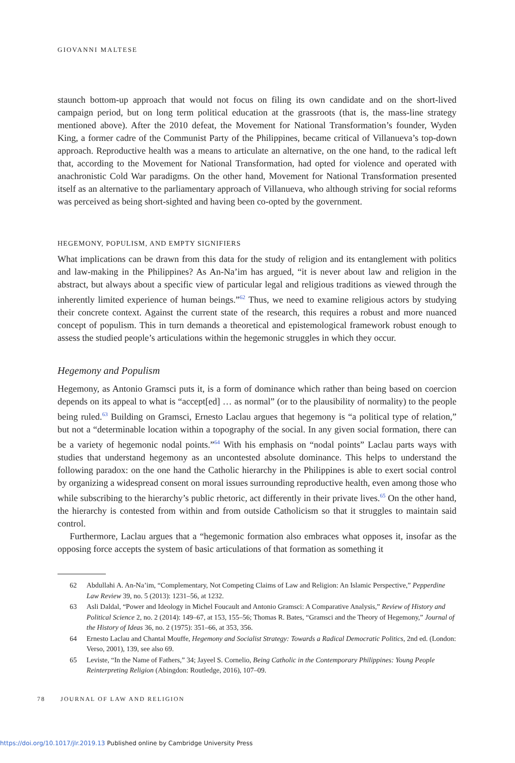GIOVANNI MALTESE
staunch bottom-up approach that would not focus on filing its own candidate and on the short-lived campaign period, but on long term political education at the grassroots (that is, the mass-line strategy mentioned above). After the 2010 defeat, the Movement for National Transformation’s founder, Wyden King, a former cadre of the Communist Party of the Philippines, became critical of Villanueva’s top-down approach. Reproductive health was a means to articulate an alternative, on the one hand, to the radical left that, according to the Movement for National Transformation, had opted for violence and operated with anachronistic Cold War paradigms. On the other hand, Movement for National Transformation presented itself as an alternative to the parliamentary approach of Villanueva, who although striving for social reforms was perceived as being short-sighted and having been co-opted by the government.
HEGEMONY, POPULISM, AND EMPTY SIGNIFIERS
What implications can be drawn from this data for the study of religion and its entanglement with politics and law-making in the Philippines? As An-Na’im has argued, “it is never about law and religion in the abstract, but always about a specific view of particular legal and religious traditions as viewed through the inherently limited experience of human beings.”<sup>62</sup> Thus, we need to examine religious actors by studying their concrete context. Against the current state of the research, this requires a robust and more nuanced concept of populism. This in turn demands a theoretical and epistemological framework robust enough to assess the studied people’s articulations within the hegemonic struggles in which they occur.
Hegemony and Populism
Hegemony, as Antonio Gramsci puts it, is a form of dominance which rather than being based on coercion depends on its appeal to what is “accept[ed] … as normal” (or to the plausibility of normality) to the people being ruled.<sup>63</sup> Building on Gramsci, Ernesto Laclau argues that hegemony is “a political type of relation,” but not a “determinable location within a topography of the social. In any given social formation, there can be a variety of hegemonic nodal points.”<sup>64</sup> With his emphasis on “nodal points” Laclau parts ways with studies that understand hegemony as an uncontested absolute dominance. This helps to understand the following paradox: on the one hand the Catholic hierarchy in the Philippines is able to exert social control by organizing a widespread consent on moral issues surrounding reproductive health, even among those who while subscribing to the hierarchy’s public rhetoric, act differently in their private lives.<sup>65</sup> On the other hand, the hierarchy is contested from within and from outside Catholicism so that it struggles to maintain said control.
Furthermore, Laclau argues that a “hegemonic formation also embraces what opposes it, insofar as the opposing force accepts the system of basic articulations of that formation as something it
62 Abdullahi A. An-Na’im, “Complementary, Not Competing Claims of Law and Religion: An Islamic Perspective,” Pepperdine Law Review 39, no. 5 (2013): 1231–56, at 1232.
63 Asli Daldal, “Power and Ideology in Michel Foucault and Antonio Gramsci: A Comparative Analysis,” Review of History and Political Science 2, no. 2 (2014): 149–67, at 153, 155–56; Thomas R. Bates, “Gramsci and the Theory of Hegemony,” Journal of the History of Ideas 36, no. 2 (1975): 351–66, at 353, 356.
64 Ernesto Laclau and Chantal Mouffe, Hegemony and Socialist Strategy: Towards a Radical Democratic Politics, 2nd ed. (London: Verso, 2001), 139, see also 69.
65 Leviste, “In the Name of Fathers,” 34; Jayeel S. Cornelio, Being Catholic in the Contemporary Philippines: Young People Reinterpreting Religion (Abingdon: Routledge, 2016), 107–09.
78 JOURNAL OF LAW AND RELIGION
https://doi.org/10.1017/jlr.2019.13 Published online by Cambridge University Press